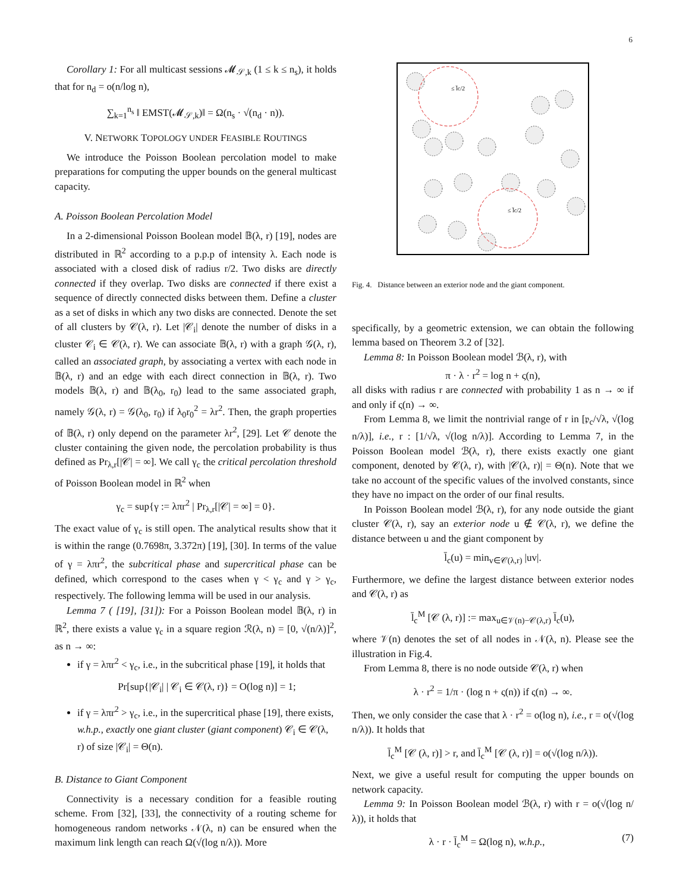6
Corollary 1: For all multicast sessions 𝓜<sub>𝒮,k</sub> (1 ≤ k ≤ n<sub>s</sub>), it holds that for n<sub>d</sub> = o(n/log n),
∑<sub>k=1</sub><sup>n<sub>s</sub></sup> ‖ EMST(𝓜<sub>𝒮,k</sub>)‖ = Ω(n<sub>s</sub> · √(n<sub>d</sub> · n)).
V. NETWORK TOPOLOGY UNDER FEASIBLE ROUTINGS
We introduce the Poisson Boolean percolation model to make preparations for computing the upper bounds on the general multicast capacity.
A. Poisson Boolean Percolation Model
In a 2-dimensional Poisson Boolean model 𝔹(λ, r) [19], nodes are distributed in ℝ<sup>2</sup> according to a p.p.p of intensity λ. Each node is associated with a closed disk of radius r/2. Two disks are directly connected if they overlap. Two disks are connected if there exist a sequence of directly connected disks between them. Define a cluster as a set of disks in which any two disks are connected. Denote the set of all clusters by 𝒞(λ, r). Let |𝒞<sub>i</sub>| denote the number of disks in a cluster 𝒞<sub>i</sub> ∈ 𝒞(λ, r). We can associate 𝔹(λ, r) with a graph 𝒢(λ, r), called an associated graph, by associating a vertex with each node in 𝔹(λ, r) and an edge with each direct connection in 𝔹(λ, r). Two models 𝔹(λ, r) and 𝔹(λ<sub>0</sub>, r<sub>0</sub>) lead to the same associated graph, namely 𝒢(λ, r) = 𝒢(λ<sub>0</sub>, r<sub>0</sub>) if λ<sub>0</sub>r<sub>0</sub><sup>2</sup> = λr<sup>2</sup>. Then, the graph properties of 𝔹(λ, r) only depend on the parameter λr<sup>2</sup>, [29]. Let 𝒞 denote the cluster containing the given node, the percolation probability is thus defined as Pr<sub>λ,r</sub>[|𝒞| = ∞]. We call γ<sub>c</sub> the critical percolation threshold of Poisson Boolean model in ℝ<sup>2</sup> when
γ<sub>c</sub> = sup{γ := λπr<sup>2</sup> | Pr<sub>λ,r</sub>[|𝒞| = ∞] = 0}.
The exact value of γ<sub>c</sub> is still open. The analytical results show that it is within the range (0.7698π, 3.372π) [19], [30]. In terms of the value of γ = λπr<sup>2</sup>, the subcritical phase and supercritical phase can be defined, which correspond to the cases when γ < γ<sub>c</sub> and γ > γ<sub>c</sub>, respectively. The following lemma will be used in our analysis.
Lemma 7 ( [19], [31]): For a Poisson Boolean model 𝔹(λ, r) in ℝ<sup>2</sup>, there exists a value γ<sub>c</sub> in a square region ℛ(λ, n) = [0, √(n/λ)]<sup>2</sup>, as n → ∞:
if γ = λπr<sup>2</sup> < γ<sub>c</sub>, i.e., in the subcritical phase [19], it holds that
Pr[sup{|𝒞<sub>i</sub>| | 𝒞<sub>i</sub> ∈ 𝒞(λ, r)} = O(log n)] = 1;
if γ = λπr<sup>2</sup> > γ<sub>c</sub>, i.e., in the supercritical phase [19], there exists, w.h.p., exactly one giant cluster (giant component) 𝒞<sub>i</sub> ∈ 𝒞(λ, r) of size |𝒞<sub>i</sub>| = Θ(n).
B. Distance to Giant Component
Connectivity is a necessary condition for a feasible routing scheme. From [32], [33], the connectivity of a routing scheme for homogeneous random networks 𝒩(λ, n) can be ensured when the maximum link length can reach Ω(√(log n/λ)). More
≤ l̄c/2
≤ l̄c/2
Fig. 4. Distance between an exterior node and the giant component.
specifically, by a geometric extension, we can obtain the following lemma based on Theorem 3.2 of [32].
Lemma 8: In Poisson Boolean model ℬ(λ, r), with
π · λ · r<sup>2</sup> = log n + ς(n),
all disks with radius r are connected with probability 1 as n → ∞ if and only if ς(n) → ∞.
From Lemma 8, we limit the nontrivial range of r in [𝔭<sub>c</sub>/√λ, √(log n/λ)], i.e., r : [1/√λ, √(log n/λ)]. According to Lemma 7, in the Poisson Boolean model ℬ(λ, r), there exists exactly one giant component, denoted by 𝒞(λ, r), with |𝒞(λ, r)| = Θ(n). Note that we take no account of the specific values of the involved constants, since they have no impact on the order of our final results.
In Poisson Boolean model ℬ(λ, r), for any node outside the giant cluster 𝒞(λ, r), say an exterior node u ∉ 𝒞(λ, r), we define the distance between u and the giant component by
l̄<sub>c</sub>(u) = min<sub>v∈𝒞(λ,r)</sub> |uv|.
Furthermore, we define the largest distance between exterior nodes and 𝒞(λ, r) as
l̄<sub>c</sub><sup>M</sup> [𝒞 (λ, r)] := max<sub>u∈𝒱(n)−𝒞(λ,r)</sub> l̄<sub>c</sub>(u),
where 𝒱(n) denotes the set of all nodes in 𝒩(λ, n). Please see the illustration in Fig.4.
From Lemma 8, there is no node outside 𝒞(λ, r) when
λ · r<sup>2</sup> = 1/π · (log n + ς(n)) if ς(n) → ∞.
Then, we only consider the case that λ · r<sup>2</sup> = o(log n), i.e., r = o(√(log n/λ)). It holds that
l̄<sub>c</sub><sup>M</sup> [𝒞 (λ, r)] > r, and l̄<sub>c</sub><sup>M</sup> [𝒞 (λ, r)] = o(√(log n/λ)).
Next, we give a useful result for computing the upper bounds on network capacity.
Lemma 9: In Poisson Boolean model ℬ(λ, r) with r = o(√(log n/λ)), it holds that
λ · r · l̄<sub>c</sub><sup>M</sup> = Ω(log n), w.h.p., (7)